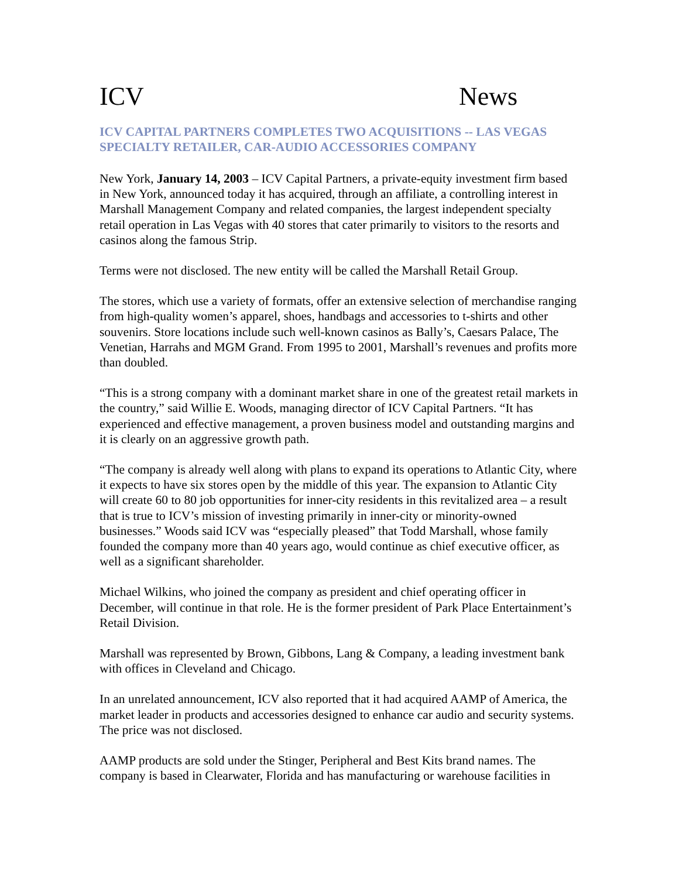ICV News
ICV CAPITAL PARTNERS COMPLETES TWO ACQUISITIONS -- LAS VEGAS SPECIALTY RETAILER, CAR-AUDIO ACCESSORIES COMPANY
New York, January 14, 2003 – ICV Capital Partners, a private-equity investment firm based in New York, announced today it has acquired, through an affiliate, a controlling interest in Marshall Management Company and related companies, the largest independent specialty retail operation in Las Vegas with 40 stores that cater primarily to visitors to the resorts and casinos along the famous Strip.
Terms were not disclosed. The new entity will be called the Marshall Retail Group.
The stores, which use a variety of formats, offer an extensive selection of merchandise ranging from high-quality women’s apparel, shoes, handbags and accessories to t-shirts and other souvenirs. Store locations include such well-known casinos as Bally’s, Caesars Palace, The Venetian, Harrahs and MGM Grand. From 1995 to 2001, Marshall’s revenues and profits more than doubled.
“This is a strong company with a dominant market share in one of the greatest retail markets in the country,” said Willie E. Woods, managing director of ICV Capital Partners. “It has experienced and effective management, a proven business model and outstanding margins and it is clearly on an aggressive growth path.
“The company is already well along with plans to expand its operations to Atlantic City, where it expects to have six stores open by the middle of this year. The expansion to Atlantic City will create 60 to 80 job opportunities for inner-city residents in this revitalized area – a result that is true to ICV’s mission of investing primarily in inner-city or minority-owned businesses.” Woods said ICV was “especially pleased” that Todd Marshall, whose family founded the company more than 40 years ago, would continue as chief executive officer, as well as a significant shareholder.
Michael Wilkins, who joined the company as president and chief operating officer in December, will continue in that role. He is the former president of Park Place Entertainment’s Retail Division.
Marshall was represented by Brown, Gibbons, Lang & Company, a leading investment bank with offices in Cleveland and Chicago.
In an unrelated announcement, ICV also reported that it had acquired AAMP of America, the market leader in products and accessories designed to enhance car audio and security systems. The price was not disclosed.
AAMP products are sold under the Stinger, Peripheral and Best Kits brand names. The company is based in Clearwater, Florida and has manufacturing or warehouse facilities in